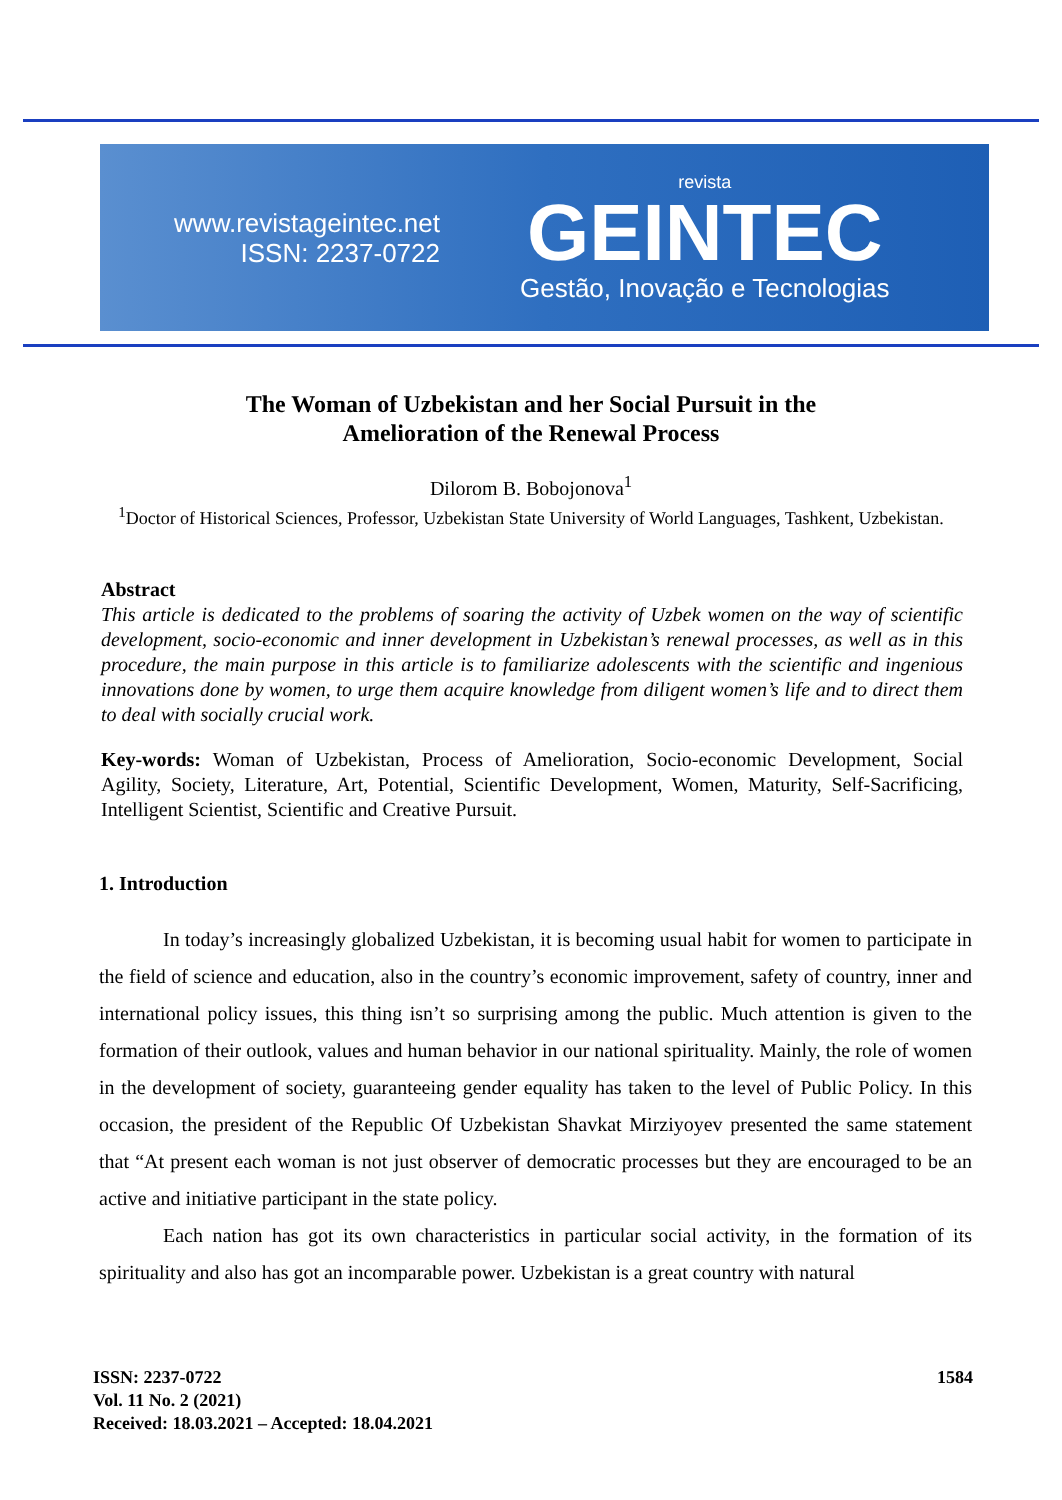www.revistageintec.net
ISSN: 2237-0722
revista
GEINTEC
Gestão, Inovação e Tecnologias
The Woman of Uzbekistan and her Social Pursuit in the
Amelioration of the Renewal Process
Dilorom B. Bobojonova<sup>1</sup>
<sup>1</sup> Doctor of Historical Sciences, Professor, Uzbekistan State University of World Languages, Tashkent, Uzbekistan.
Abstract
This article is dedicated to the problems of soaring the activity of Uzbek women on the way of scientific development, socio-economic and inner development in Uzbekistan’s renewal processes, as well as in this procedure, the main purpose in this article is to familiarize adolescents with the scientific and ingenious innovations done by women, to urge them acquire knowledge from diligent women’s life and to direct them to deal with socially crucial work.
Key-words: Woman of Uzbekistan, Process of Amelioration, Socio-economic Development, Social Agility, Society, Literature, Art, Potential, Scientific Development, Women, Maturity, Self-Sacrificing, Intelligent Scientist, Scientific and Creative Pursuit.
1. Introduction
In today’s increasingly globalized Uzbekistan, it is becoming usual habit for women to participate in the field of science and education, also in the country’s economic improvement, safety of country, inner and international policy issues, this thing isn’t so surprising among the public. Much attention is given to the formation of their outlook, values and human behavior in our national spirituality. Mainly, the role of women in the development of society, guaranteeing gender equality has taken to the level of Public Policy. In this occasion, the president of the Republic Of Uzbekistan Shavkat Mirziyoyev presented the same statement that “At present each woman is not just observer of democratic processes but they are encouraged to be an active and initiative participant in the state policy.
Each nation has got its own characteristics in particular social activity, in the formation of its spirituality and also has got an incomparable power. Uzbekistan is a great country with natural
ISSN: 2237-0722
Vol. 11 No. 2 (2021)
Received: 18.03.2021 – Accepted: 18.04.2021
1584